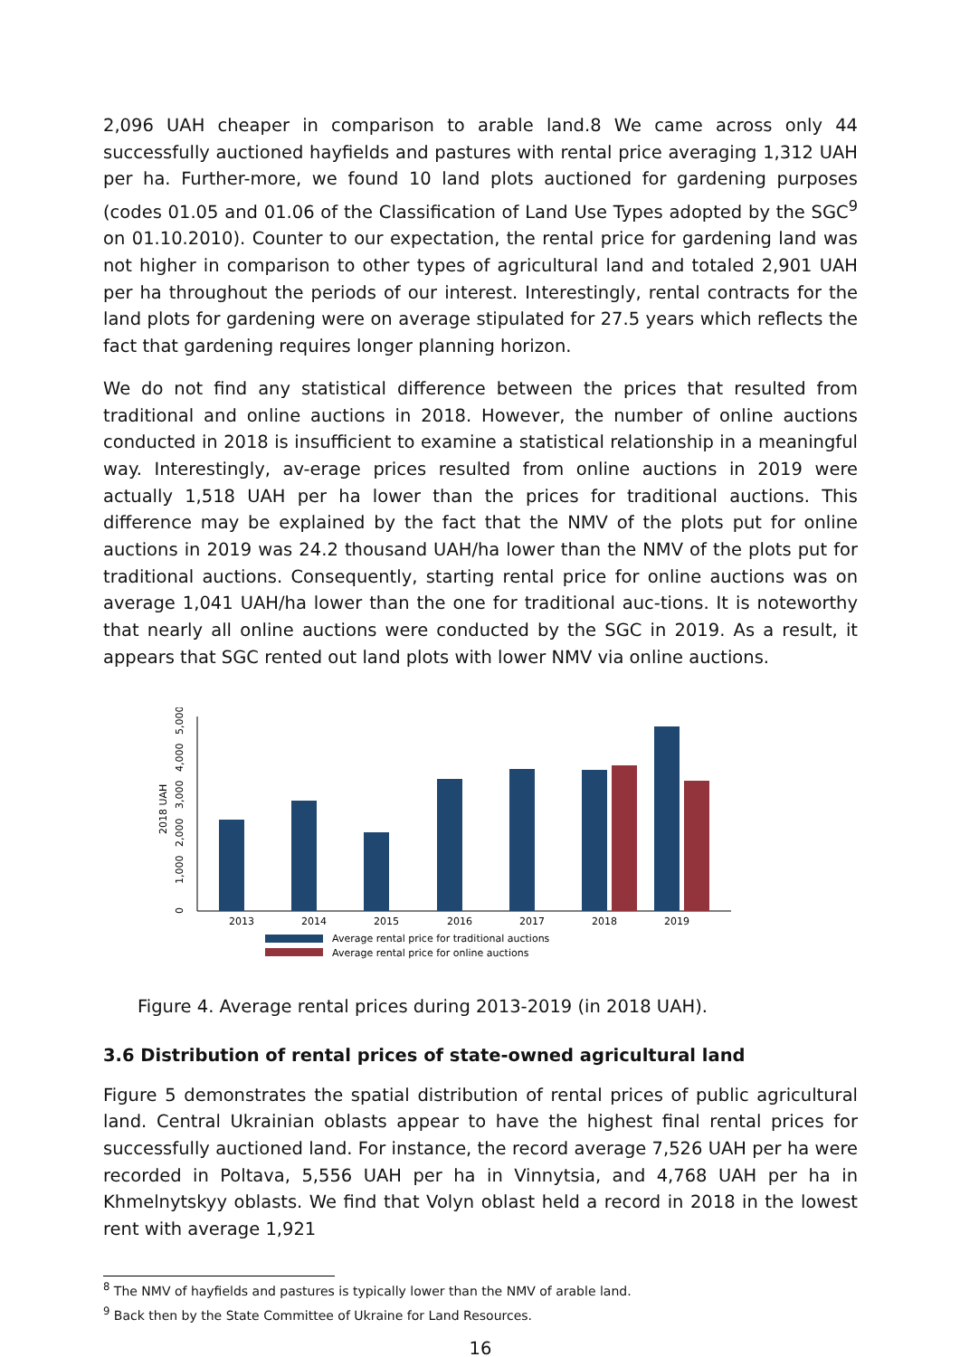2,096 UAH cheaper in comparison to arable land.8 We came across only 44 successfully auctioned hayfields and pastures with rental price averaging 1,312 UAH per ha. Further-more, we found 10 land plots auctioned for gardening purposes (codes 01.05 and 01.06 of the Classification of Land Use Types adopted by the SGC<sup>9</sup> on 01.10.2010). Counter to our expectation, the rental price for gardening land was not higher in comparison to other types of agricultural land and totaled 2,901 UAH per ha throughout the periods of our interest. Interestingly, rental contracts for the land plots for gardening were on average stipulated for 27.5 years which reflects the fact that gardening requires longer planning horizon.
We do not find any statistical difference between the prices that resulted from traditional and online auctions in 2018. However, the number of online auctions conducted in 2018 is insufficient to examine a statistical relationship in a meaningful way. Interestingly, av-erage prices resulted from online auctions in 2019 were actually 1,518 UAH per ha lower than the prices for traditional auctions. This difference may be explained by the fact that the NMV of the plots put for online auctions in 2019 was 24.2 thousand UAH/ha lower than the NMV of the plots put for traditional auctions. Consequently, starting rental price for online auctions was on average 1,041 UAH/ha lower than the one for traditional auc-tions. It is noteworthy that nearly all online auctions were conducted by the SGC in 2019. As a result, it appears that SGC rented out land plots with lower NMV via online auctions.
0
1,000
2,000
3,000
4,000
5,000
2018 UAH
2013
2014
2015
2016
2017
2018
2019
Average rental price for traditional auctions
Average rental price for online auctions
Figure 4. Average rental prices during 2013-2019 (in 2018 UAH).
3.6 Distribution of rental prices of state-owned agricultural land
Figure 5 demonstrates the spatial distribution of rental prices of public agricultural land. Central Ukrainian oblasts appear to have the highest final rental prices for successfully auctioned land. For instance, the record average 7,526 UAH per ha were recorded in Poltava, 5,556 UAH per ha in Vinnytsia, and 4,768 UAH per ha in Khmelnytskyy oblasts. We find that Volyn oblast held a record in 2018 in the lowest rent with average 1,921
<sup>8</sup> The NMV of hayfields and pastures is typically lower than the NMV of arable land.
<sup>9</sup> Back then by the State Committee of Ukraine for Land Resources.
16